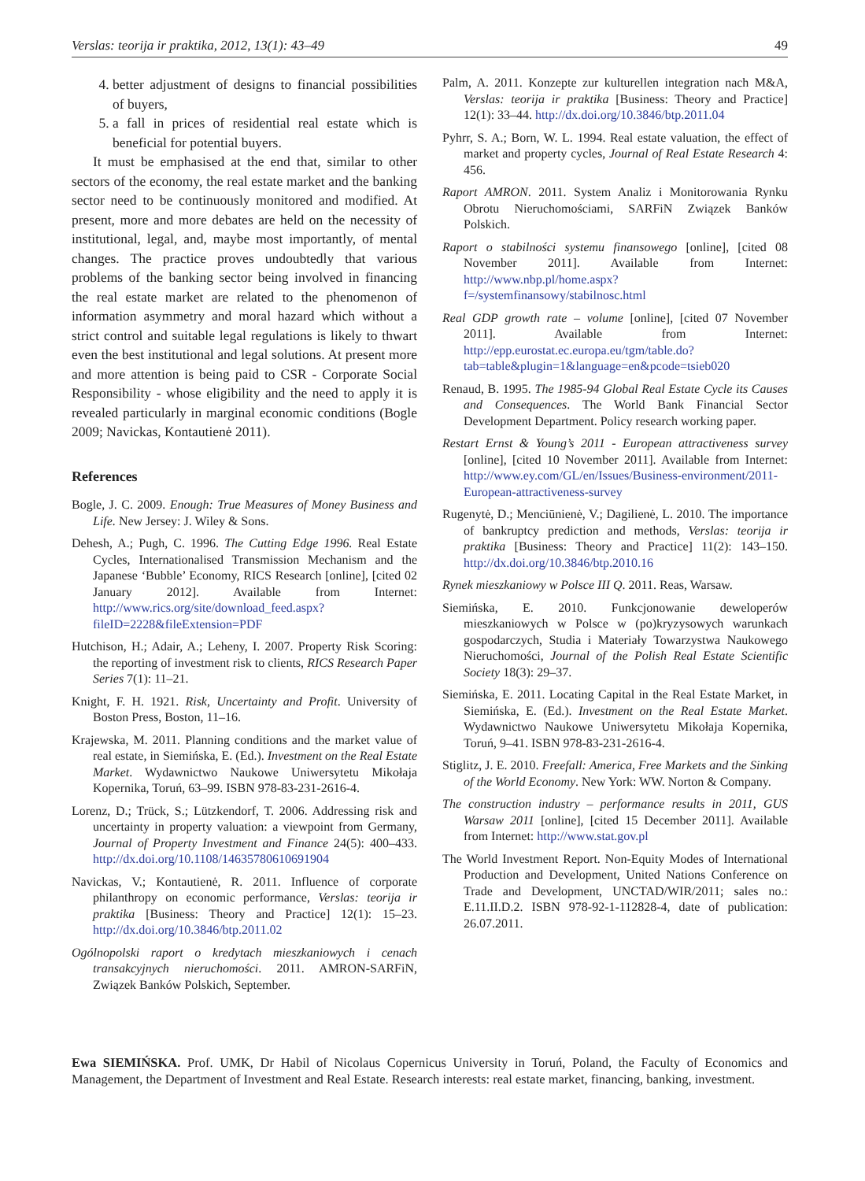Verslas: teorija ir praktika, 2012, 13(1): 43–49 49
4. better adjustment of designs to financial possibilities of buyers,
5. a fall in prices of residential real estate which is beneficial for potential buyers.
It must be emphasised at the end that, similar to other sectors of the economy, the real estate market and the banking sector need to be continuously monitored and modified. At present, more and more debates are held on the necessity of institutional, legal, and, maybe most importantly, of mental changes. The practice proves undoubtedly that various problems of the banking sector being involved in financing the real estate market are related to the phenomenon of information asymmetry and moral hazard which without a strict control and suitable legal regulations is likely to thwart even the best institutional and legal solutions. At present more and more attention is being paid to CSR - Corporate Social Responsibility - whose eligibility and the need to apply it is revealed particularly in marginal economic conditions (Bogle 2009; Navickas, Kontautienė 2011).
References
Bogle, J. C. 2009. Enough: True Measures of Money Business and Life. New Jersey: J. Wiley & Sons.
Dehesh, A.; Pugh, C. 1996. The Cutting Edge 1996. Real Estate Cycles, Internationalised Transmission Mechanism and the Japanese ‘Bubble’ Economy, RICS Research [online], [cited 02 January 2012]. Available from Internet: http://www.rics.org/site/download_feed.aspx?fileID=2228&fileExtension=PDF
Hutchison, H.; Adair, A.; Leheny, I. 2007. Property Risk Scoring: the reporting of investment risk to clients, RICS Research Paper Series 7(1): 11–21.
Knight, F. H. 1921. Risk, Uncertainty and Profit. University of Boston Press, Boston, 11–16.
Krajewska, M. 2011. Planning conditions and the market value of real estate, in Siemińska, E. (Ed.). Investment on the Real Estate Market. Wydawnictwo Naukowe Uniwersytetu Mikołaja Kopernika, Toruń, 63–99. ISBN 978-83-231-2616-4.
Lorenz, D.; Trück, S.; Lützkendorf, T. 2006. Addressing risk and uncertainty in property valuation: a viewpoint from Germany, Journal of Property Investment and Finance 24(5): 400–433. http://dx.doi.org/10.1108/14635780610691904
Navickas, V.; Kontautienė, R. 2011. Influence of corporate philanthropy on economic performance, Verslas: teorija ir praktika [Business: Theory and Practice] 12(1): 15–23. http://dx.doi.org/10.3846/btp.2011.02
Ogólnopolski raport o kredytach mieszkaniowych i cenach transakcyjnych nieruchomości. 2011. AMRON-SARFiN, Związek Banków Polskich, September.
Palm, A. 2011. Konzepte zur kulturellen integration nach M&A, Verslas: teorija ir praktika [Business: Theory and Practice] 12(1): 33–44. http://dx.doi.org/10.3846/btp.2011.04
Pyhrr, S. A.; Born, W. L. 1994. Real estate valuation, the effect of market and property cycles, Journal of Real Estate Research 4: 456.
Raport AMRON. 2011. System Analiz i Monitorowania Rynku Obrotu Nieruchomościami, SARFiN Związek Banków Polskich.
Raport o stabilności systemu finansowego [online], [cited 08 November 2011]. Available from Internet: http://www.nbp.pl/home.aspx?f=/systemfinansowy/stabilnosc.html
Real GDP growth rate – volume [online], [cited 07 November 2011]. Available from Internet: http://epp.eurostat.ec.europa.eu/tgm/table.do?tab=table&plugin=1&language=en&pcode=tsieb020
Renaud, B. 1995. The 1985-94 Global Real Estate Cycle its Causes and Consequences. The World Bank Financial Sector Development Department. Policy research working paper.
Restart Ernst & Young’s 2011 - European attractiveness survey [online], [cited 10 November 2011]. Available from Internet: http://www.ey.com/GL/en/Issues/Business-environment/2011-European-attractiveness-survey
Rugenytė, D.; Menciūnienė, V.; Dagilienė, L. 2010. The importance of bankruptcy prediction and methods, Verslas: teorija ir praktika [Business: Theory and Practice] 11(2): 143–150. http://dx.doi.org/10.3846/btp.2010.16
Rynek mieszkaniowy w Polsce III Q. 2011. Reas, Warsaw.
Siemińska, E. 2010. Funkcjonowanie deweloperów mieszkaniowych w Polsce w (po)kryzysowych warunkach gospodarczych, Studia i Materiały Towarzystwa Naukowego Nieruchomości, Journal of the Polish Real Estate Scientific Society 18(3): 29–37.
Siemińska, E. 2011. Locating Capital in the Real Estate Market, in Siemińska, E. (Ed.). Investment on the Real Estate Market. Wydawnictwo Naukowe Uniwersytetu Mikołaja Kopernika, Toruń, 9–41. ISBN 978-83-231-2616-4.
Stiglitz, J. E. 2010. Freefall: America, Free Markets and the Sinking of the World Economy. New York: WW. Norton & Company.
The construction industry – performance results in 2011, GUS Warsaw 2011 [online], [cited 15 December 2011]. Available from Internet: http://www.stat.gov.pl
The World Investment Report. Non-Equity Modes of International Production and Development, United Nations Conference on Trade and Development, UNCTAD/WIR/2011; sales no.: E.11.II.D.2. ISBN 978-92-1-112828-4, date of publication: 26.07.2011.
Ewa SIEMIŃSKA. Prof. UMK, Dr Habil of Nicolaus Copernicus University in Toruń, Poland, the Faculty of Economics and Management, the Department of Investment and Real Estate. Research interests: real estate market, financing, banking, investment.